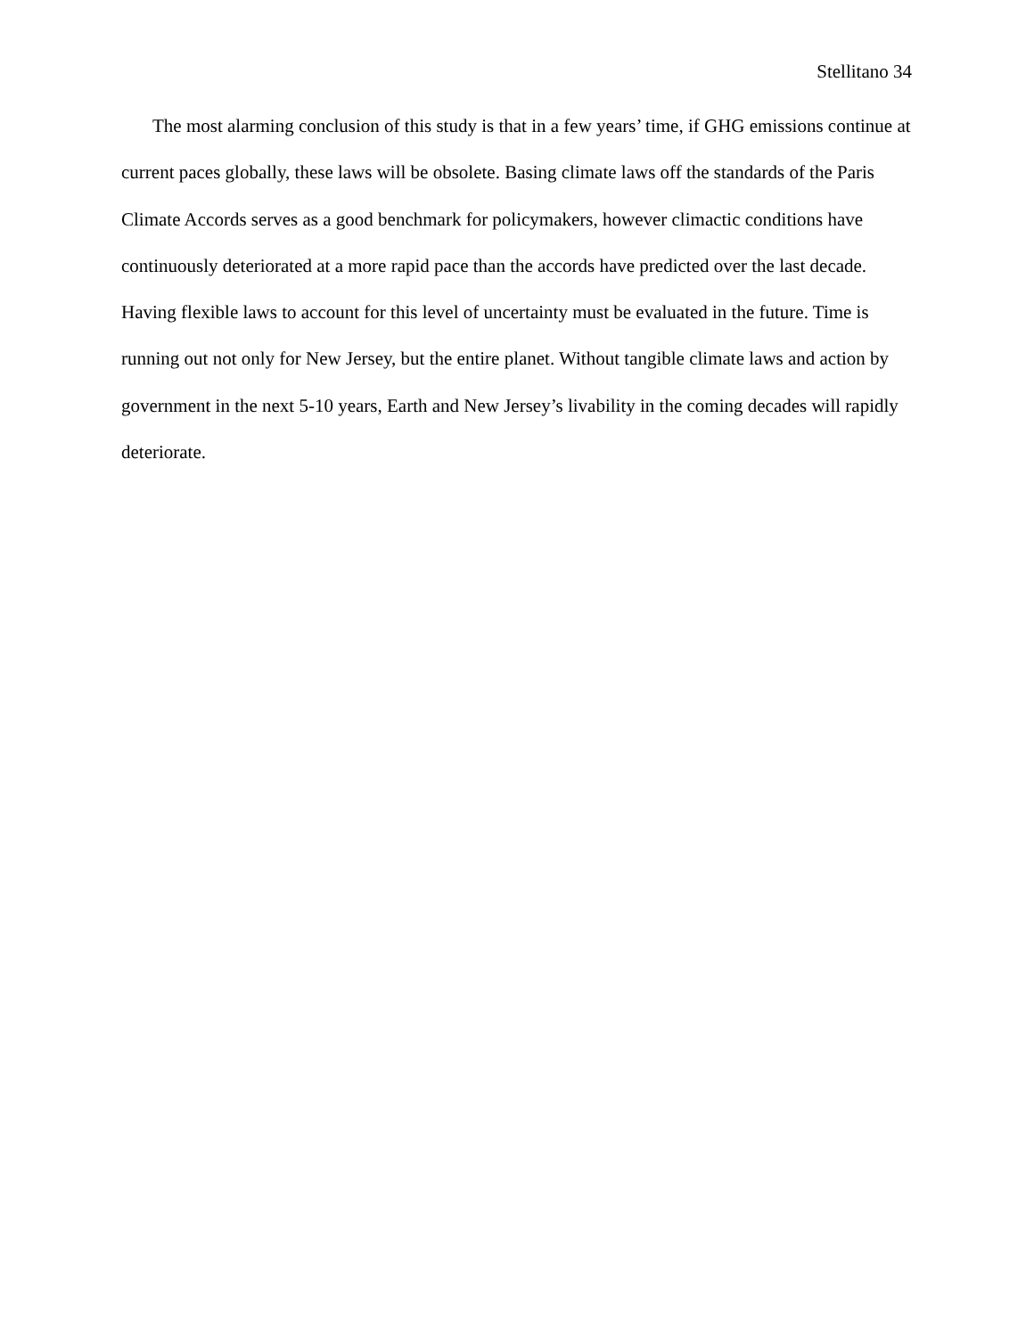Stellitano 34
The most alarming conclusion of this study is that in a few years’ time, if GHG emissions continue at current paces globally, these laws will be obsolete. Basing climate laws off the standards of the Paris Climate Accords serves as a good benchmark for policymakers, however climactic conditions have continuously deteriorated at a more rapid pace than the accords have predicted over the last decade. Having flexible laws to account for this level of uncertainty must be evaluated in the future. Time is running out not only for New Jersey, but the entire planet. Without tangible climate laws and action by government in the next 5-10 years, Earth and New Jersey’s livability in the coming decades will rapidly deteriorate.